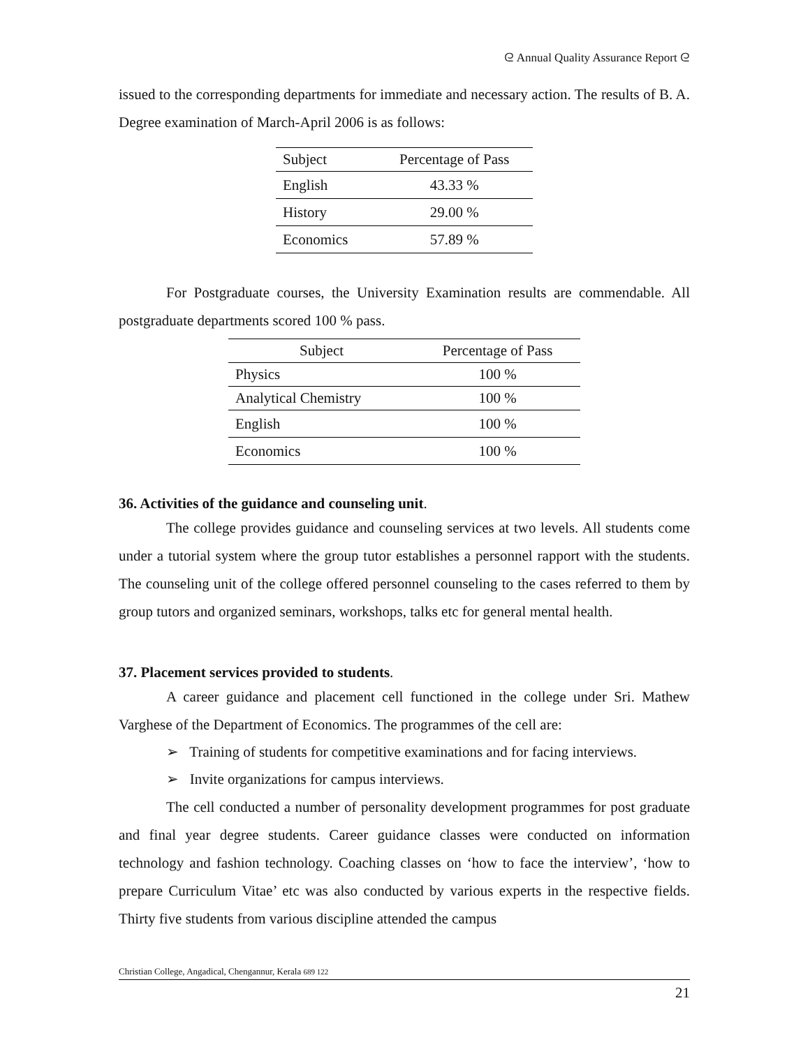ᘓ Annual Quality Assurance Report ᘓ
issued to the corresponding departments for immediate and necessary action. The results of B. A. Degree examination of March-April 2006 is as follows:
| Subject | Percentage of Pass |
| --- | --- |
| English | 43.33 % |
| History | 29.00 % |
| Economics | 57.89 % |
For Postgraduate courses, the University Examination results are commendable. All postgraduate departments scored 100 % pass.
| Subject | Percentage of Pass |
| --- | --- |
| Physics | 100 % |
| Analytical Chemistry | 100 % |
| English | 100 % |
| Economics | 100 % |
36. Activities of the guidance and counseling unit.
The college provides guidance and counseling services at two levels. All students come under a tutorial system where the group tutor establishes a personnel rapport with the students. The counseling unit of the college offered personnel counseling to the cases referred to them by group tutors and organized seminars, workshops, talks etc for general mental health.
37. Placement services provided to students.
A career guidance and placement cell functioned in the college under Sri. Mathew Varghese of the Department of Economics. The programmes of the cell are:
➢ Training of students for competitive examinations and for facing interviews.
➢ Invite organizations for campus interviews.
The cell conducted a number of personality development programmes for post graduate and final year degree students. Career guidance classes were conducted on information technology and fashion technology. Coaching classes on ‘how to face the interview’, ‘how to prepare Curriculum Vitae’ etc was also conducted by various experts in the respective fields. Thirty five students from various discipline attended the campus
Christian College, Angadical, Chengannur, Kerala 689 122
21